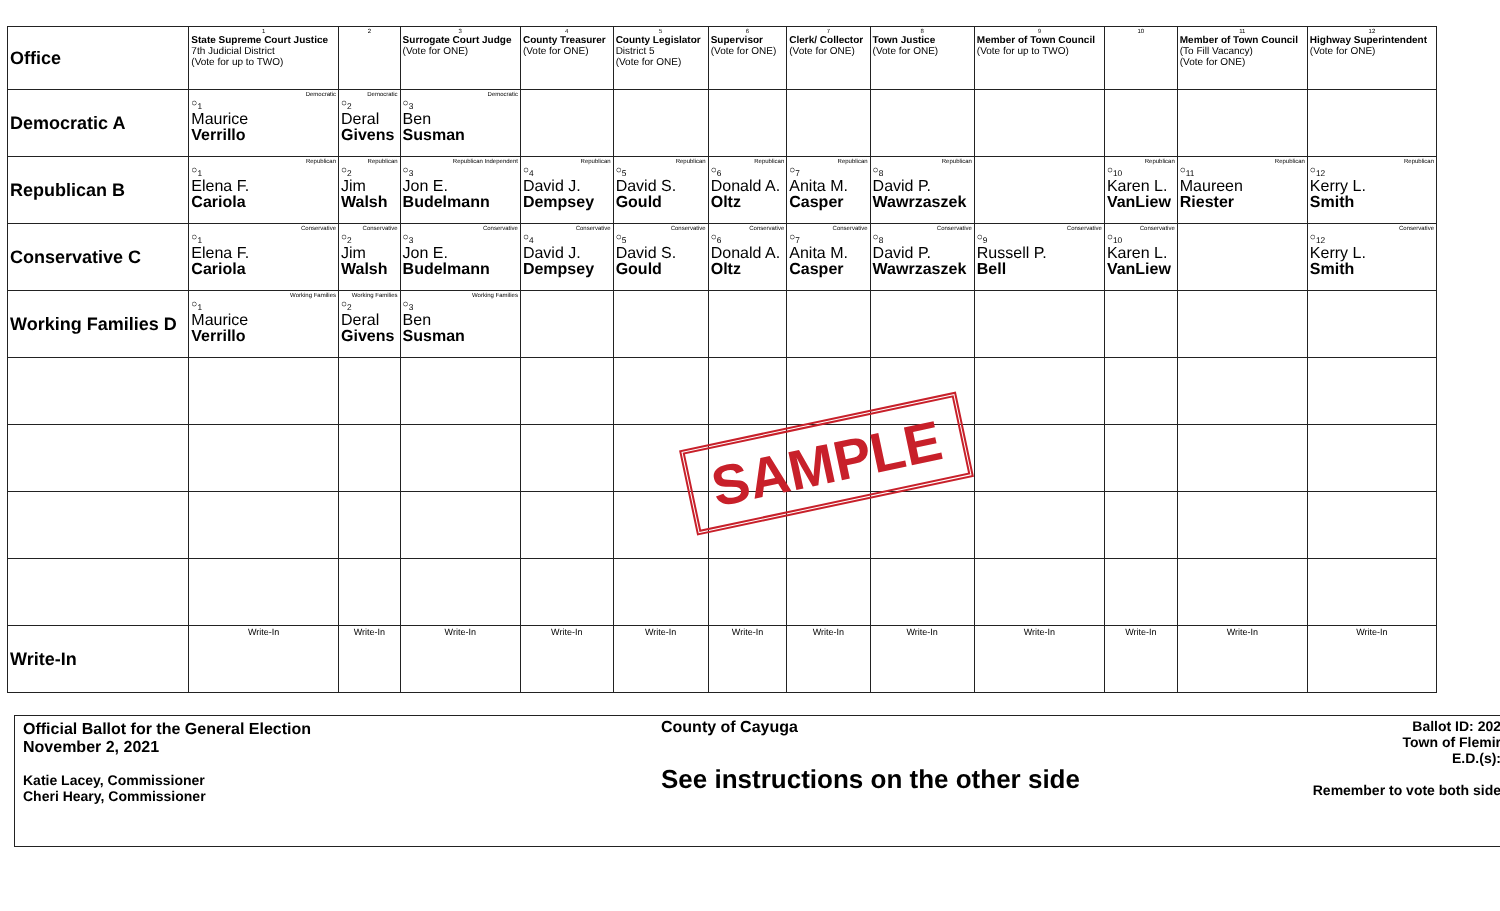| Office | 1 State Supreme Court Justice 7th Judicial District (Vote for up to TWO) | 2 | 3 Surrogate Court Judge (Vote for ONE) | 4 County Treasurer (Vote for ONE) | 5 County Legislator District 5 (Vote for ONE) | 6 Supervisor (Vote for ONE) | 7 Clerk/ Collector (Vote for ONE) | 8 Town Justice (Vote for ONE) | 9 Member of Town Council (Vote for up to TWO) | 10 | 11 Member of Town Council (To Fill Vacancy) (Vote for ONE) | 12 Highway Superintendent (Vote for ONE) |
| --- | --- | --- | --- | --- | --- | --- | --- | --- | --- | --- | --- | --- |
| Democratic A | Democratic ○<sub>1</sub> Maurice Verrillo | Democratic ○<sub>2</sub> Deral Givens | Democratic ○<sub>3</sub> Ben Susman | | | | | | | | | |
| Republican B | Republican ○<sub>1</sub> Elena F. Cariola | Republican ○<sub>2</sub> Jim Walsh | Republican Independent ○<sub>3</sub> Jon E. Budelmann | Republican ○<sub>4</sub> David J. Dempsey | Republican ○<sub>5</sub> David S. Gould | Republican ○<sub>6</sub> Donald A. Oltz | Republican ○<sub>7</sub> Anita M. Casper | Republican ○<sub>8</sub> David P. Wawrzaszek | | Republican ○<sub>10</sub> Karen L. VanLiew | Republican ○<sub>11</sub> Maureen Riester | Republican ○<sub>12</sub> Kerry L. Smith |
| Conservative C | Conservative ○<sub>1</sub> Elena F. Cariola | Conservative ○<sub>2</sub> Jim Walsh | Conservative ○<sub>3</sub> Jon E. Budelmann | Conservative ○<sub>4</sub> David J. Dempsey | Conservative ○<sub>5</sub> David S. Gould | Conservative ○<sub>6</sub> Donald A. Oltz | Conservative ○<sub>7</sub> Anita M. Casper | Conservative ○<sub>8</sub> David P. Wawrzaszek | Conservative ○<sub>9</sub> Russell P. Bell | Conservative ○<sub>10</sub> Karen L. VanLiew | | Conservative ○<sub>12</sub> Kerry L. Smith |
| Working Families D | Working Families ○<sub>1</sub> Maurice Verrillo | Working Families ○<sub>2</sub> Deral Givens | Working Families ○<sub>3</sub> Ben Susman | | | | | | | | | |
| Write-In | Write-In | Write-In | Write-In | Write-In | Write-In | Write-In | Write-In | Write-In | Write-In | Write-In | Write-In | Write-In |
SAMPLE
Official Ballot for the General Election
November 2, 2021
Katie Lacey, Commissioner
Cheri Heary, Commissioner
County of Cayuga
See instructions on the other side
Ballot ID: 202
Town of Flemir
E.D.(s):
Remember to vote both side